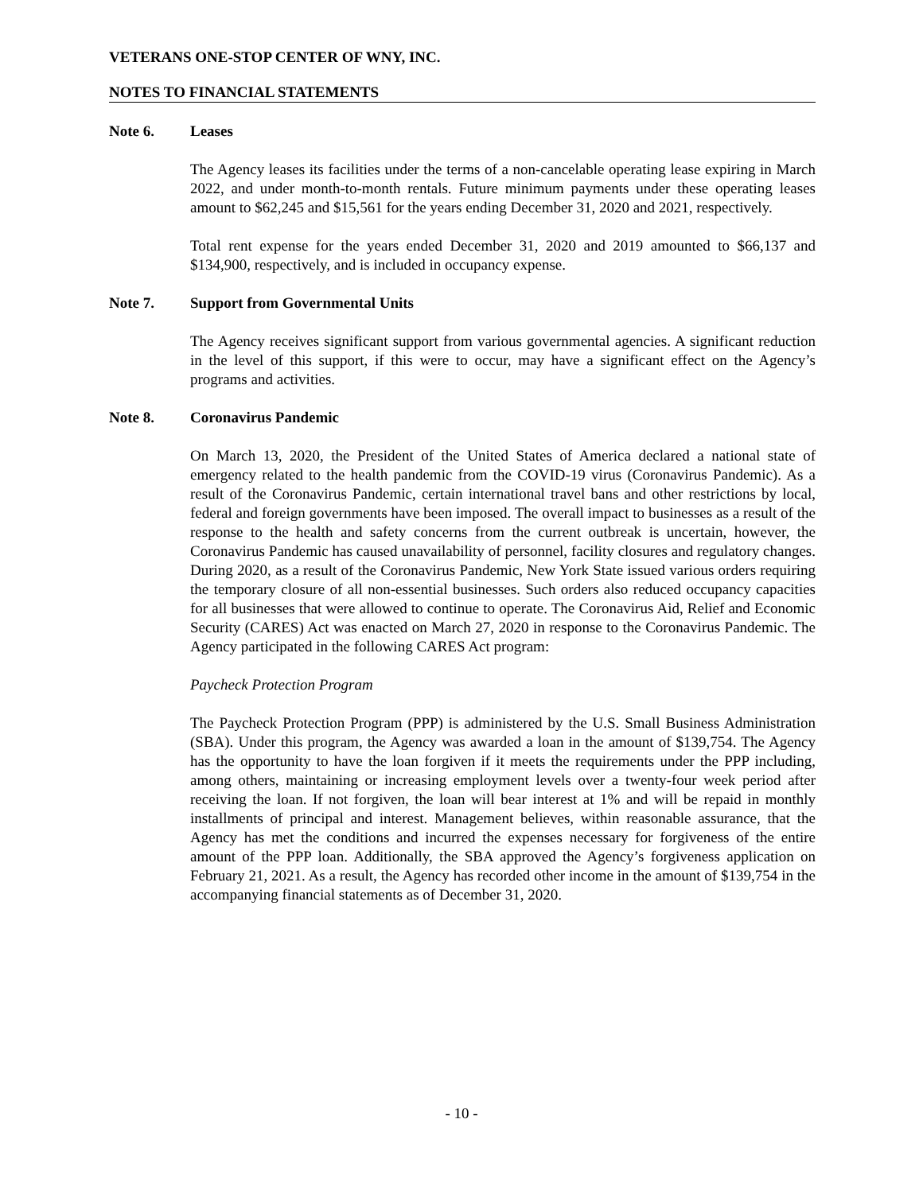VETERANS ONE-STOP CENTER OF WNY, INC.
NOTES TO FINANCIAL STATEMENTS
Note 6. Leases
The Agency leases its facilities under the terms of a non-cancelable operating lease expiring in March 2022, and under month-to-month rentals. Future minimum payments under these operating leases amount to $62,245 and $15,561 for the years ending December 31, 2020 and 2021, respectively.
Total rent expense for the years ended December 31, 2020 and 2019 amounted to $66,137 and $134,900, respectively, and is included in occupancy expense.
Note 7. Support from Governmental Units
The Agency receives significant support from various governmental agencies. A significant reduction in the level of this support, if this were to occur, may have a significant effect on the Agency’s programs and activities.
Note 8. Coronavirus Pandemic
On March 13, 2020, the President of the United States of America declared a national state of emergency related to the health pandemic from the COVID-19 virus (Coronavirus Pandemic). As a result of the Coronavirus Pandemic, certain international travel bans and other restrictions by local, federal and foreign governments have been imposed. The overall impact to businesses as a result of the response to the health and safety concerns from the current outbreak is uncertain, however, the Coronavirus Pandemic has caused unavailability of personnel, facility closures and regulatory changes. During 2020, as a result of the Coronavirus Pandemic, New York State issued various orders requiring the temporary closure of all non-essential businesses. Such orders also reduced occupancy capacities for all businesses that were allowed to continue to operate. The Coronavirus Aid, Relief and Economic Security (CARES) Act was enacted on March 27, 2020 in response to the Coronavirus Pandemic. The Agency participated in the following CARES Act program:
Paycheck Protection Program
The Paycheck Protection Program (PPP) is administered by the U.S. Small Business Administration (SBA). Under this program, the Agency was awarded a loan in the amount of $139,754. The Agency has the opportunity to have the loan forgiven if it meets the requirements under the PPP including, among others, maintaining or increasing employment levels over a twenty-four week period after receiving the loan. If not forgiven, the loan will bear interest at 1% and will be repaid in monthly installments of principal and interest. Management believes, within reasonable assurance, that the Agency has met the conditions and incurred the expenses necessary for forgiveness of the entire amount of the PPP loan. Additionally, the SBA approved the Agency’s forgiveness application on February 21, 2021. As a result, the Agency has recorded other income in the amount of $139,754 in the accompanying financial statements as of December 31, 2020.
- 10 -